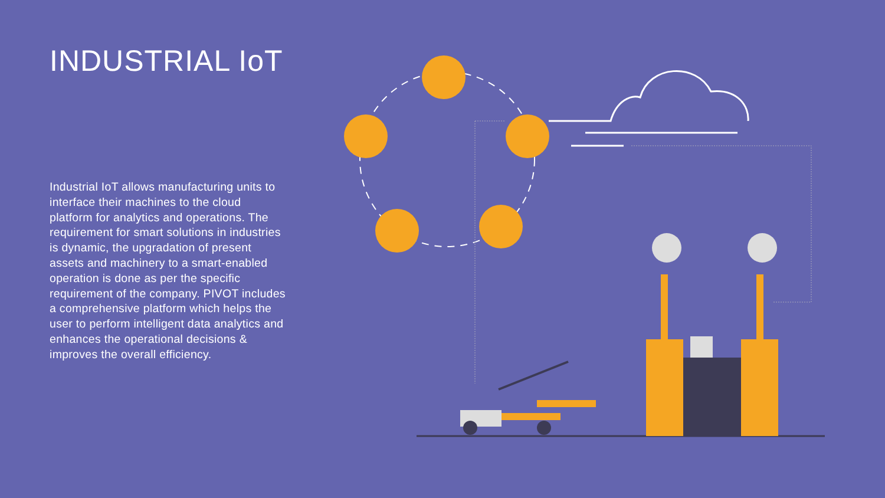INDUSTRIAL IoT
Industrial IoT allows manufacturing units to interface their machines to the cloud platform for analytics and operations. The requirement for smart solutions in industries is dynamic, the upgradation of present assets and machinery to a smart-enabled operation is done as per the specific requirement of the company. PIVOT includes a comprehensive platform which helps the user to perform intelligent data analytics and enhances the operational decisions & improves the overall efficiency.